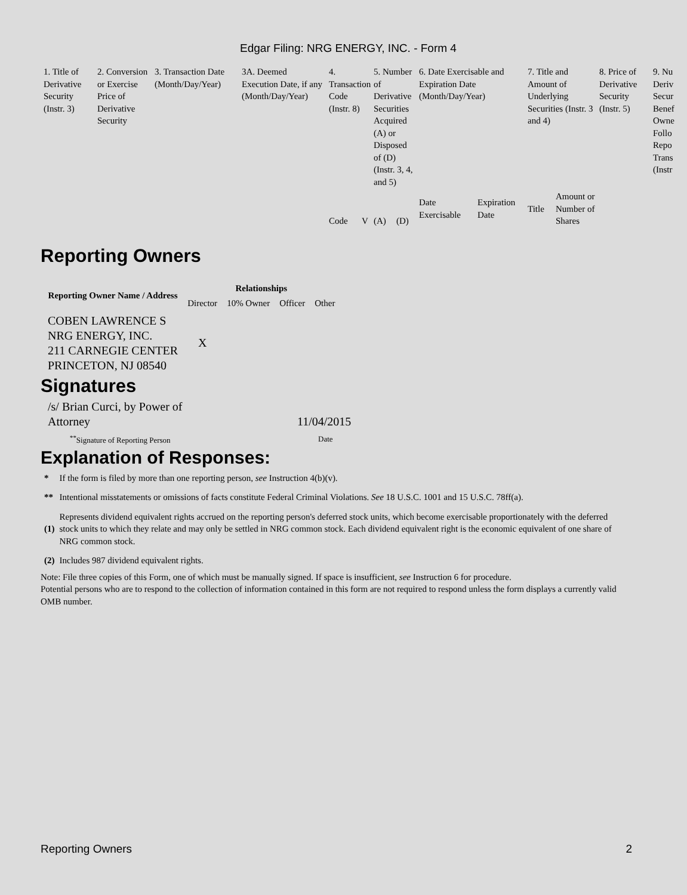Edgar Filing: NRG ENERGY, INC. - Form 4
| 1. Title of Derivative Security (Instr. 3) | 2. Conversion or Exercise Price of Derivative Security | 3. Transaction Date (Month/Day/Year) | 3A. Deemed Execution Date, if any (Month/Day/Year) | 4. Transaction Code (Instr. 8) | | 5. Number of Derivative Securities Acquired (A) or Disposed of (D) (Instr. 3, 4, and 5) | | 6. Date Exercisable and Expiration Date (Month/Day/Year) | | 7. Title and Amount of Underlying Securities (Instr. 3 and 4) | | 8. Price of Derivative Security (Instr. 5) | 9. Nu Deriv Secur Benef Owne Follo Repo Trans (Instr |
| --- | --- | --- | --- | --- | --- | --- | --- | --- | --- | --- | --- | --- | --- |
| | | | | Code | V | (A) | (D) | Date Exercisable | Expiration Date | Title | Amount or Number of Shares | | |
Reporting Owners
| Reporting Owner Name / Address | Relationships | | | |
| --- | --- | --- | --- | --- |
| | Director | 10% Owner | Officer | Other |
| COBEN LAWRENCE S NRG ENERGY, INC. 211 CARNEGIE CENTER PRINCETON, NJ 08540 | X | | | |
Signatures
| /s/ Brian Curci, by Power of Attorney | 11/04/2015 |
| <sup>**</sup> Signature of Reporting Person | Date |
Explanation of Responses:
| * | If the form is filed by more than one reporting person, see Instruction 4(b)(v). |
| ** | Intentional misstatements or omissions of facts constitute Federal Criminal Violations. See 18 U.S.C. 1001 and 15 U.S.C. 78ff(a). |
| (1) | Represents dividend equivalent rights accrued on the reporting person's deferred stock units, which become exercisable proportionately with the deferred stock units to which they relate and may only be settled in NRG common stock. Each dividend equivalent right is the economic equivalent of one share of NRG common stock. |
| (2) | Includes 987 dividend equivalent rights. |
Note: File three copies of this Form, one of which must be manually signed. If space is insufficient, see Instruction 6 for procedure.
Potential persons who are to respond to the collection of information contained in this form are not required to respond unless the form displays a currently valid OMB number.
Reporting Owners 2